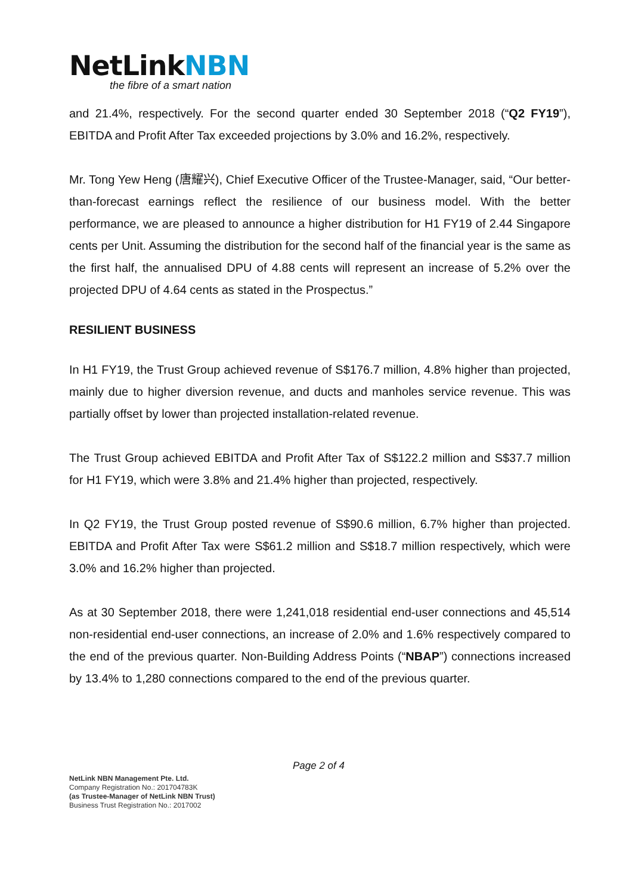NetLinkNBN
the fibre of a smart nation
and 21.4%, respectively. For the second quarter ended 30 September 2018 (“Q2 FY19”), EBITDA and Profit After Tax exceeded projections by 3.0% and 16.2%, respectively.
Mr. Tong Yew Heng (唐耀兴), Chief Executive Officer of the Trustee-Manager, said, “Our better-than-forecast earnings reflect the resilience of our business model. With the better performance, we are pleased to announce a higher distribution for H1 FY19 of 2.44 Singapore cents per Unit. Assuming the distribution for the second half of the financial year is the same as the first half, the annualised DPU of 4.88 cents will represent an increase of 5.2% over the projected DPU of 4.64 cents as stated in the Prospectus.”
RESILIENT BUSINESS
In H1 FY19, the Trust Group achieved revenue of S$176.7 million, 4.8% higher than projected, mainly due to higher diversion revenue, and ducts and manholes service revenue. This was partially offset by lower than projected installation-related revenue.
The Trust Group achieved EBITDA and Profit After Tax of S$122.2 million and S$37.7 million for H1 FY19, which were 3.8% and 21.4% higher than projected, respectively.
In Q2 FY19, the Trust Group posted revenue of S$90.6 million, 6.7% higher than projected. EBITDA and Profit After Tax were S$61.2 million and S$18.7 million respectively, which were 3.0% and 16.2% higher than projected.
As at 30 September 2018, there were 1,241,018 residential end-user connections and 45,514 non-residential end-user connections, an increase of 2.0% and 1.6% respectively compared to the end of the previous quarter. Non-Building Address Points (“NBAP”) connections increased by 13.4% to 1,280 connections compared to the end of the previous quarter.
Page 2 of 4
NetLink NBN Management Pte. Ltd.
Company Registration No.: 201704783K
(as Trustee-Manager of NetLink NBN Trust)
Business Trust Registration No.: 2017002